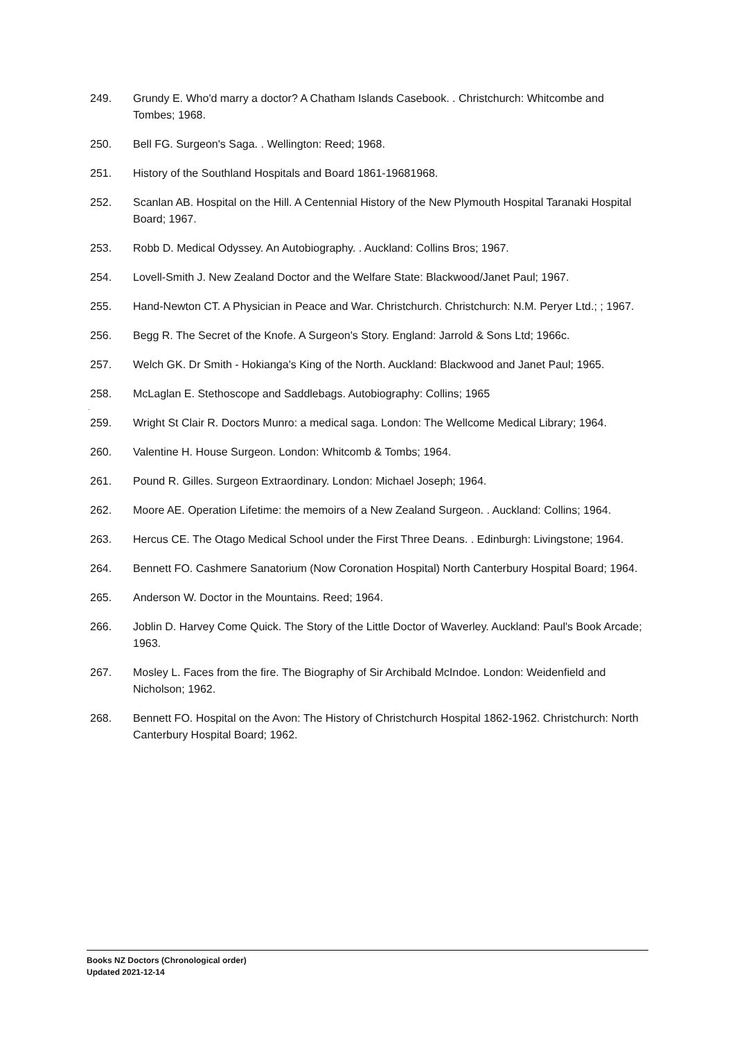249. Grundy E. Who'd marry a doctor? A Chatham Islands Casebook. . Christchurch: Whitcombe and Tombes; 1968.
250. Bell FG. Surgeon's Saga. . Wellington: Reed; 1968.
251. History of the Southland Hospitals and Board 1861-19681968.
252. Scanlan AB. Hospital on the Hill. A Centennial History of the New Plymouth Hospital Taranaki Hospital Board; 1967.
253. Robb D. Medical Odyssey. An Autobiography. . Auckland: Collins Bros; 1967.
254. Lovell-Smith J. New Zealand Doctor and the Welfare State: Blackwood/Janet Paul; 1967.
255. Hand-Newton CT. A Physician in Peace and War. Christchurch. Christchurch: N.M. Peryer Ltd.; ; 1967.
256. Begg R. The Secret of the Knofe. A Surgeon's Story. England: Jarrold & Sons Ltd; 1966c.
257. Welch GK. Dr Smith - Hokianga's King of the North. Auckland: Blackwood and Janet Paul; 1965.
258. McLaglan E. Stethoscope and Saddlebags. Autobiography: Collins; 1965
.
259. Wright St Clair R. Doctors Munro: a medical saga. London: The Wellcome Medical Library; 1964.
260. Valentine H. House Surgeon. London: Whitcomb & Tombs; 1964.
261. Pound R. Gilles. Surgeon Extraordinary. London: Michael Joseph; 1964.
262. Moore AE. Operation Lifetime: the memoirs of a New Zealand Surgeon. . Auckland: Collins; 1964.
263. Hercus CE. The Otago Medical School under the First Three Deans. . Edinburgh: Livingstone; 1964.
264. Bennett FO. Cashmere Sanatorium (Now Coronation Hospital) North Canterbury Hospital Board; 1964.
265. Anderson W. Doctor in the Mountains. Reed; 1964.
266. Joblin D. Harvey Come Quick. The Story of the Little Doctor of Waverley. Auckland: Paul's Book Arcade; 1963.
267. Mosley L. Faces from the fire. The Biography of Sir Archibald McIndoe. London: Weidenfield and Nicholson; 1962.
268. Bennett FO. Hospital on the Avon: The History of Christchurch Hospital 1862-1962. Christchurch: North Canterbury Hospital Board; 1962.
Books NZ Doctors (Chronological order)
Updated 2021-12-14